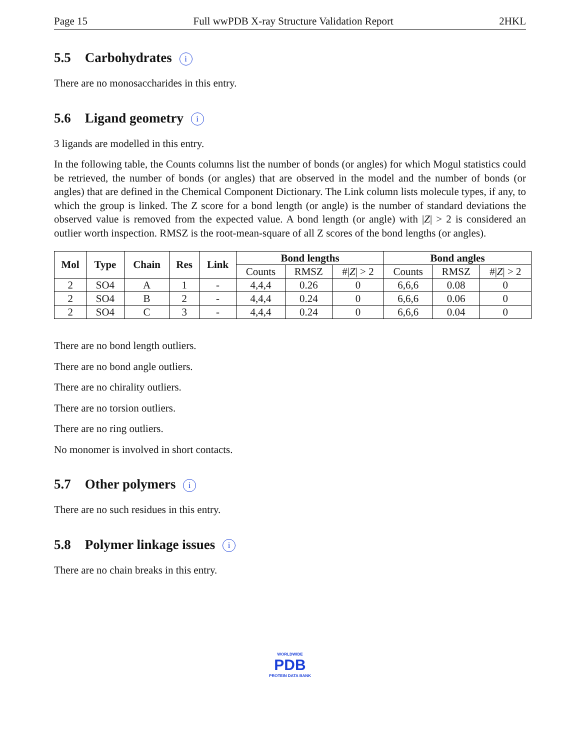Page 15 Full wwPDB X-ray Structure Validation Report 2HKL
5.5 Carbohydrates i
There are no monosaccharides in this entry.
5.6 Ligand geometry i
3 ligands are modelled in this entry.
In the following table, the Counts columns list the number of bonds (or angles) for which Mogul statistics could be retrieved, the number of bonds (or angles) that are observed in the model and the number of bonds (or angles) that are defined in the Chemical Component Dictionary. The Link column lists molecule types, if any, to which the group is linked. The Z score for a bond length (or angle) is the number of standard deviations the observed value is removed from the expected value. A bond length (or angle) with |Z| > 2 is considered an outlier worth inspection. RMSZ is the root-mean-square of all Z scores of the bond lengths (or angles).
| Mol | Type | Chain | Res | Link | Bond lengths | | | Bond angles | | |
| --- | --- | --- | --- | --- | --- | --- | --- | --- | --- | --- |
| | | | | | Counts | RMSZ | #/ Z / > 2 | Counts | RMSZ | #/ Z / > 2 |
| 2 | SO4 | A | 1 | - | 4,4,4 | 0.26 | 0 | 6,6,6 | 0.08 | 0 |
| 2 | SO4 | B | 2 | - | 4,4,4 | 0.24 | 0 | 6,6,6 | 0.06 | 0 |
| 2 | SO4 | C | 3 | - | 4,4,4 | 0.24 | 0 | 6,6,6 | 0.04 | 0 |
There are no bond length outliers.
There are no bond angle outliers.
There are no chirality outliers.
There are no torsion outliers.
There are no ring outliers.
No monomer is involved in short contacts.
5.7 Other polymers i
There are no such residues in this entry.
5.8 Polymer linkage issues i
There are no chain breaks in this entry.
WORLDWIDE
PDB
PROTEIN DATA BANK